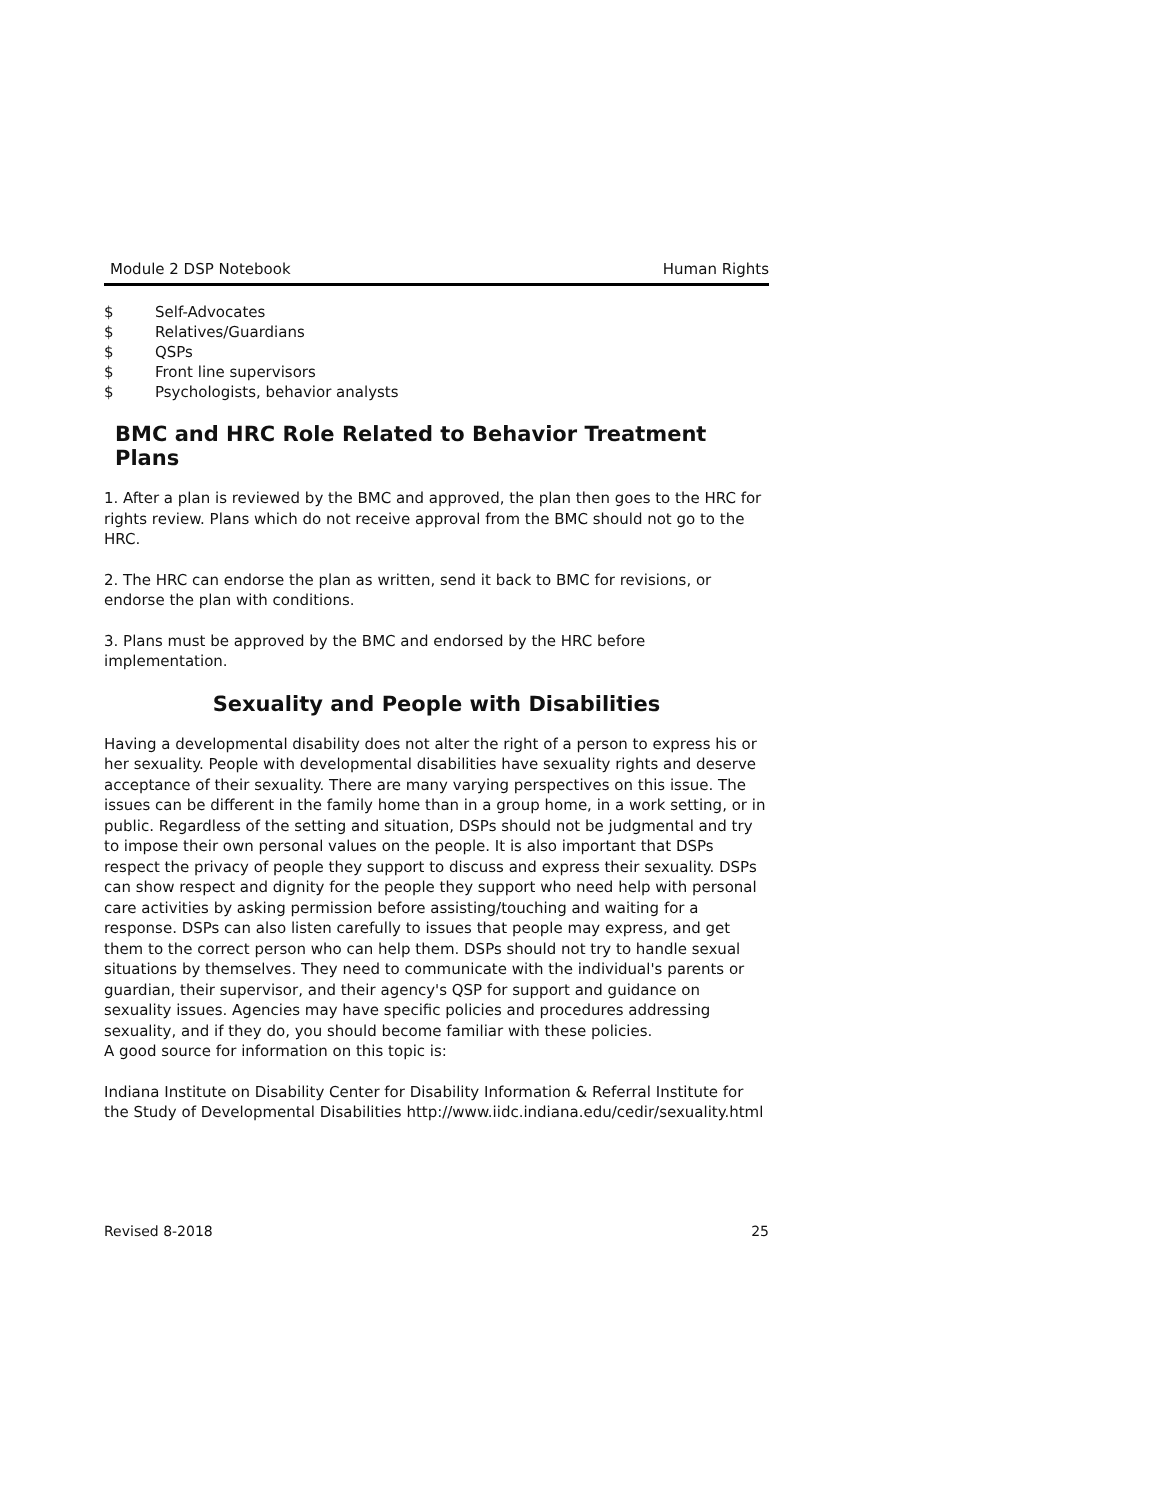Module 2 DSP Notebook Human Rights
$ Self-Advocates
$ Relatives/Guardians
$ QSPs
$ Front line supervisors
$ Psychologists, behavior analysts
BMC and HRC Role Related to Behavior Treatment Plans
1. After a plan is reviewed by the BMC and approved, the plan then goes to the HRC for rights review. Plans which do not receive approval from the BMC should not go to the HRC.
2. The HRC can endorse the plan as written, send it back to BMC for revisions, or endorse the plan with conditions.
3. Plans must be approved by the BMC and endorsed by the HRC before implementation.
Sexuality and People with Disabilities
Having a developmental disability does not alter the right of a person to express his or her sexuality. People with developmental disabilities have sexuality rights and deserve acceptance of their sexuality. There are many varying perspectives on this issue. The issues can be different in the family home than in a group home, in a work setting, or in public. Regardless of the setting and situation, DSPs should not be judgmental and try to impose their own personal values on the people. It is also important that DSPs respect the privacy of people they support to discuss and express their sexuality. DSPs can show respect and dignity for the people they support who need help with personal care activities by asking permission before assisting/touching and waiting for a response. DSPs can also listen carefully to issues that people may express, and get them to the correct person who can help them. DSPs should not try to handle sexual situations by themselves. They need to communicate with the individual's parents or guardian, their supervisor, and their agency's QSP for support and guidance on sexuality issues. Agencies may have specific policies and procedures addressing sexuality, and if they do, you should become familiar with these policies.
A good source for information on this topic is:
Indiana Institute on Disability Center for Disability Information & Referral Institute for the Study of Developmental Disabilities http://www.iidc.indiana.edu/cedir/sexuality.html
Revised 8-2018 25